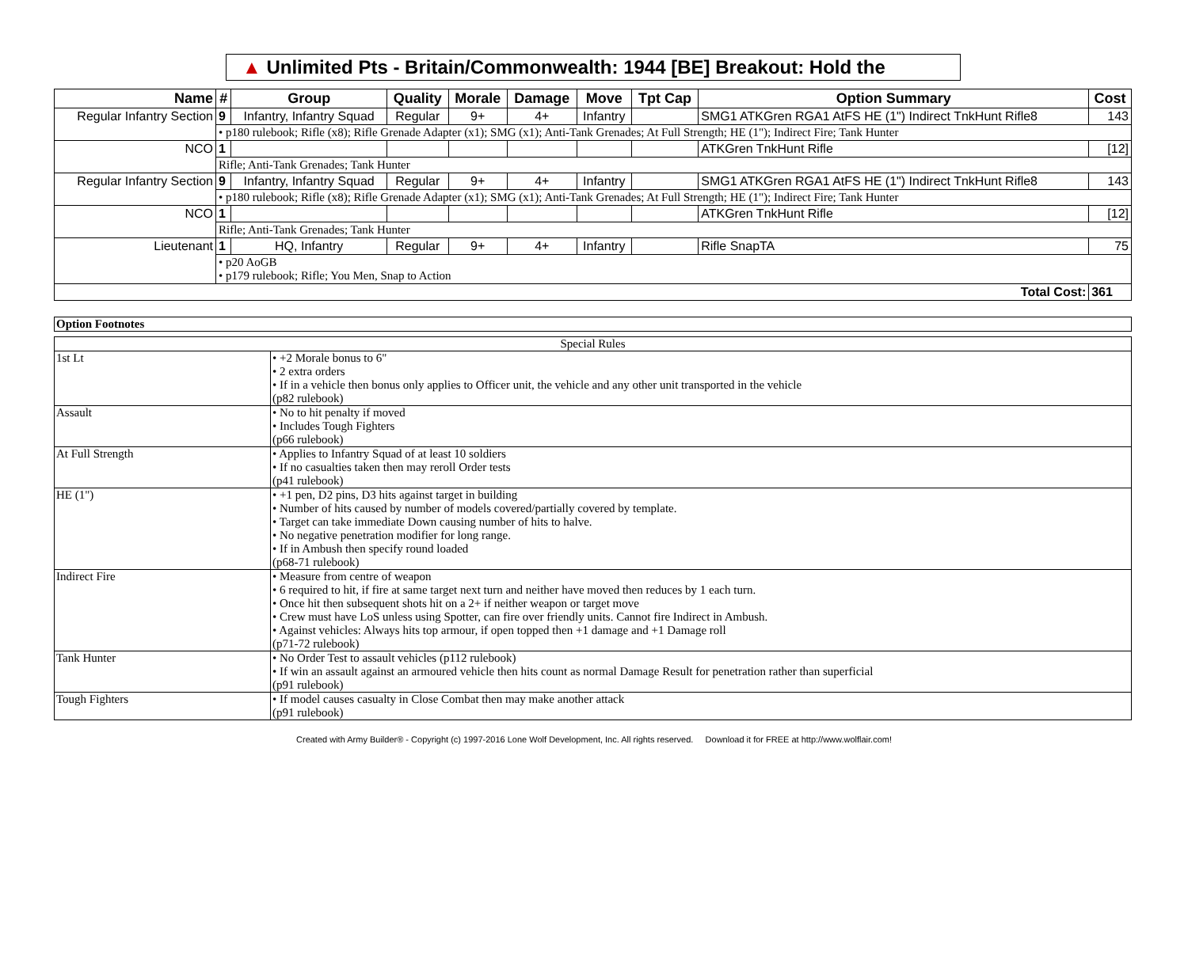▲ Unlimited Pts - Britain/Commonwealth: 1944 [BE] Breakout: Hold the
| Name | # | Group | Quality | Morale | Damage | Move | Tpt Cap | Option Summary | Cost |
| --- | --- | --- | --- | --- | --- | --- | --- | --- | --- |
| Regular Infantry Section | 9 | Infantry, Infantry Squad | Regular | 9+ | 4+ | Infantry | | SMG1 ATKGren RGA1 AtFS HE (1") Indirect TnkHunt Rifle8 | 143 |
| | • p180 rulebook; Rifle (x8); Rifle Grenade Adapter (x1); SMG (x1); Anti-Tank Grenades; At Full Strength; HE (1"); Indirect Fire; Tank Hunter | | | | | | | | |
| NCO | 1 | | | | | | | ATKGren TnkHunt Rifle | [12] |
| | Rifle; Anti-Tank Grenades; Tank Hunter | | | | | | | | |
| Regular Infantry Section | 9 | Infantry, Infantry Squad | Regular | 9+ | 4+ | Infantry | | SMG1 ATKGren RGA1 AtFS HE (1") Indirect TnkHunt Rifle8 | 143 |
| | • p180 rulebook; Rifle (x8); Rifle Grenade Adapter (x1); SMG (x1); Anti-Tank Grenades; At Full Strength; HE (1"); Indirect Fire; Tank Hunter | | | | | | | | |
| NCO | 1 | | | | | | | ATKGren TnkHunt Rifle | [12] |
| | Rifle; Anti-Tank Grenades; Tank Hunter | | | | | | | | |
| Lieutenant | 1 | HQ, Infantry | Regular | 9+ | 4+ | Infantry | | Rifle SnapTA | 75 |
| | • p20 AoGB • p179 rulebook; Rifle; You Men, Snap to Action | | | | | | | | |
| Total Cost: | | | | | | | | | 361 |
| Option Footnotes |
| Special Rules | |
| 1st Lt | • +2 Morale bonus to 6" • 2 extra orders • If in a vehicle then bonus only applies to Officer unit, the vehicle and any other unit transported in the vehicle (p82 rulebook) |
| Assault | • No to hit penalty if moved • Includes Tough Fighters (p66 rulebook) |
| At Full Strength | • Applies to Infantry Squad of at least 10 soldiers • If no casualties taken then may reroll Order tests (p41 rulebook) |
| HE (1") | • +1 pen, D2 pins, D3 hits against target in building • Number of hits caused by number of models covered/partially covered by template. • Target can take immediate Down causing number of hits to halve. • No negative penetration modifier for long range. • If in Ambush then specify round loaded (p68-71 rulebook) |
| Indirect Fire | • Measure from centre of weapon • 6 required to hit, if fire at same target next turn and neither have moved then reduces by 1 each turn. • Once hit then subsequent shots hit on a 2+ if neither weapon or target move • Crew must have LoS unless using Spotter, can fire over friendly units. Cannot fire Indirect in Ambush. • Against vehicles: Always hits top armour, if open topped then +1 damage and +1 Damage roll (p71-72 rulebook) |
| Tank Hunter | • No Order Test to assault vehicles (p112 rulebook) • If win an assault against an armoured vehicle then hits count as normal Damage Result for penetration rather than superficial (p91 rulebook) |
| Tough Fighters | • If model causes casualty in Close Combat then may make another attack (p91 rulebook) |
Created with Army Builder® - Copyright (c) 1997-2016 Lone Wolf Development, Inc. All rights reserved. Download it for FREE at http://www.wolflair.com!